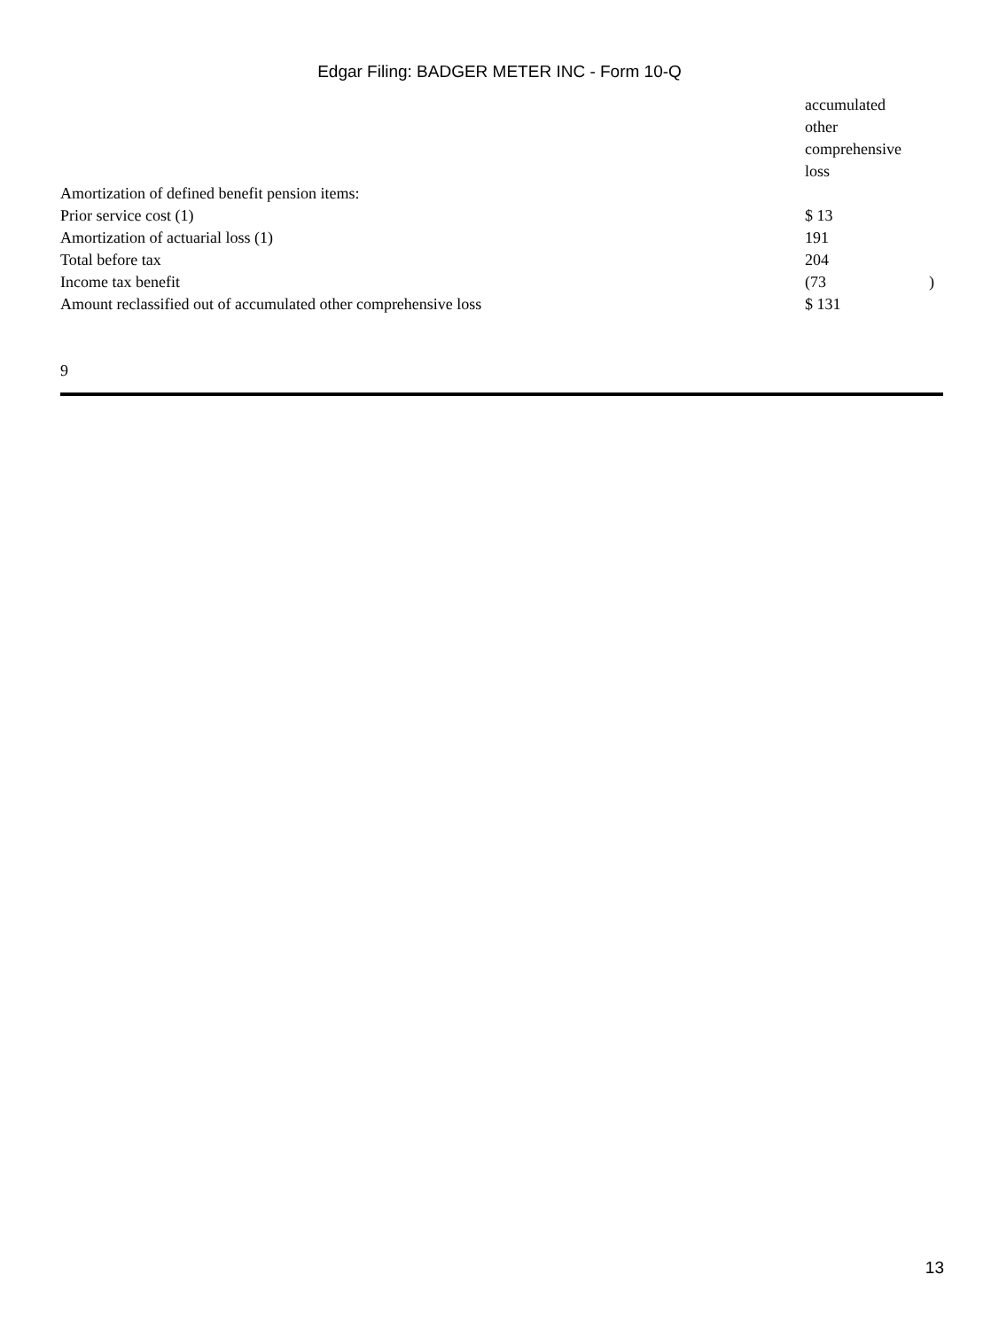Edgar Filing: BADGER METER INC - Form 10-Q
| | accumulated other comprehensive loss | |
| Amortization of defined benefit pension items: | | |
| Prior service cost (1) | $ 13 | |
| Amortization of actuarial loss (1) | 191 | |
| Total before tax | 204 | |
| Income tax benefit | (73 | ) |
| Amount reclassified out of accumulated other comprehensive loss | $ 131 | |
9
13